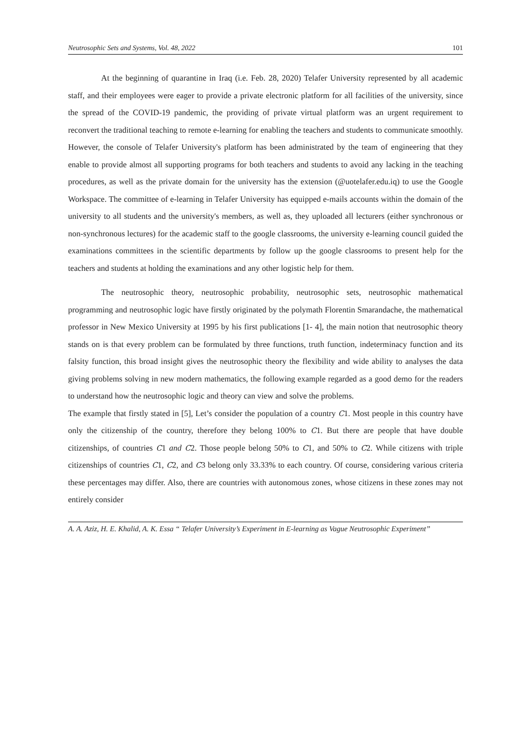Neutrosophic Sets and Systems, Vol. 48, 2022 101
At the beginning of quarantine in Iraq (i.e. Feb. 28, 2020) Telafer University represented by all academic staff, and their employees were eager to provide a private electronic platform for all facilities of the university, since the spread of the COVID-19 pandemic, the providing of private virtual platform was an urgent requirement to reconvert the traditional teaching to remote e-learning for enabling the teachers and students to communicate smoothly. However, the console of Telafer University's platform has been administrated by the team of engineering that they enable to provide almost all supporting programs for both teachers and students to avoid any lacking in the teaching procedures, as well as the private domain for the university has the extension (@uotelafer.edu.iq) to use the Google Workspace. The committee of e-learning in Telafer University has equipped e-mails accounts within the domain of the university to all students and the university's members, as well as, they uploaded all lecturers (either synchronous or non-synchronous lectures) for the academic staff to the google classrooms, the university e-learning council guided the examinations committees in the scientific departments by follow up the google classrooms to present help for the teachers and students at holding the examinations and any other logistic help for them.
The neutrosophic theory, neutrosophic probability, neutrosophic sets, neutrosophic mathematical programming and neutrosophic logic have firstly originated by the polymath Florentin Smarandache, the mathematical professor in New Mexico University at 1995 by his first publications [1- 4], the main notion that neutrosophic theory stands on is that every problem can be formulated by three functions, truth function, indeterminacy function and its falsity function, this broad insight gives the neutrosophic theory the flexibility and wide ability to analyses the data giving problems solving in new modern mathematics, the following example regarded as a good demo for the readers to understand how the neutrosophic logic and theory can view and solve the problems.
The example that firstly stated in [5], Let’s consider the population of a country C1. Most people in this country have only the citizenship of the country, therefore they belong 100% to C1. But there are people that have double citizenships, of countries C1 and C2. Those people belong 50% to C1, and 50% to C2. While citizens with triple citizenships of countries C1, C2, and C3 belong only 33.33% to each country. Of course, considering various criteria these percentages may differ. Also, there are countries with autonomous zones, whose citizens in these zones may not entirely consider
A. A. Aziz, H. E. Khalid, A. K. Essa “ Telafer University’s Experiment in E-learning as Vague Neutrosophic Experiment’’